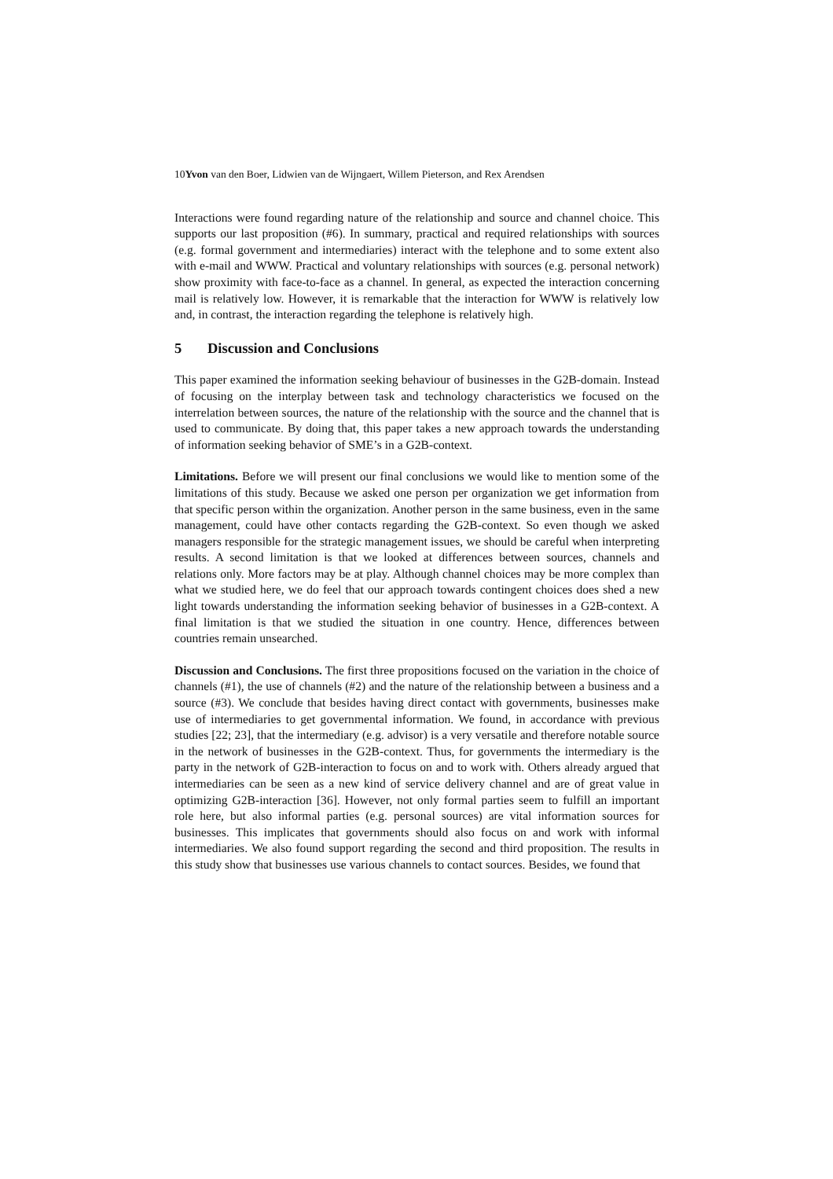10Yvon van den Boer, Lidwien van de Wijngaert, Willem Pieterson, and Rex Arendsen
Interactions were found regarding nature of the relationship and source and channel choice. This supports our last proposition (#6). In summary, practical and required relationships with sources (e.g. formal government and intermediaries) interact with the telephone and to some extent also with e-mail and WWW. Practical and voluntary relationships with sources (e.g. personal network) show proximity with face-to-face as a channel. In general, as expected the interaction concerning mail is relatively low. However, it is remarkable that the interaction for WWW is relatively low and, in contrast, the interaction regarding the telephone is relatively high.
5 Discussion and Conclusions
This paper examined the information seeking behaviour of businesses in the G2B-domain. Instead of focusing on the interplay between task and technology characteristics we focused on the interrelation between sources, the nature of the relationship with the source and the channel that is used to communicate. By doing that, this paper takes a new approach towards the understanding of information seeking behavior of SME’s in a G2B-context.
Limitations. Before we will present our final conclusions we would like to mention some of the limitations of this study. Because we asked one person per organization we get information from that specific person within the organization. Another person in the same business, even in the same management, could have other contacts regarding the G2B-context. So even though we asked managers responsible for the strategic management issues, we should be careful when interpreting results. A second limitation is that we looked at differences between sources, channels and relations only. More factors may be at play. Although channel choices may be more complex than what we studied here, we do feel that our approach towards contingent choices does shed a new light towards understanding the information seeking behavior of businesses in a G2B-context. A final limitation is that we studied the situation in one country. Hence, differences between countries remain unsearched.
Discussion and Conclusions. The first three propositions focused on the variation in the choice of channels (#1), the use of channels (#2) and the nature of the relationship between a business and a source (#3). We conclude that besides having direct contact with governments, businesses make use of intermediaries to get governmental information. We found, in accordance with previous studies [22; 23], that the intermediary (e.g. advisor) is a very versatile and therefore notable source in the network of businesses in the G2B-context. Thus, for governments the intermediary is the party in the network of G2B-interaction to focus on and to work with. Others already argued that intermediaries can be seen as a new kind of service delivery channel and are of great value in optimizing G2B-interaction [36]. However, not only formal parties seem to fulfill an important role here, but also informal parties (e.g. personal sources) are vital information sources for businesses. This implicates that governments should also focus on and work with informal intermediaries. We also found support regarding the second and third proposition. The results in this study show that businesses use various channels to contact sources. Besides, we found that